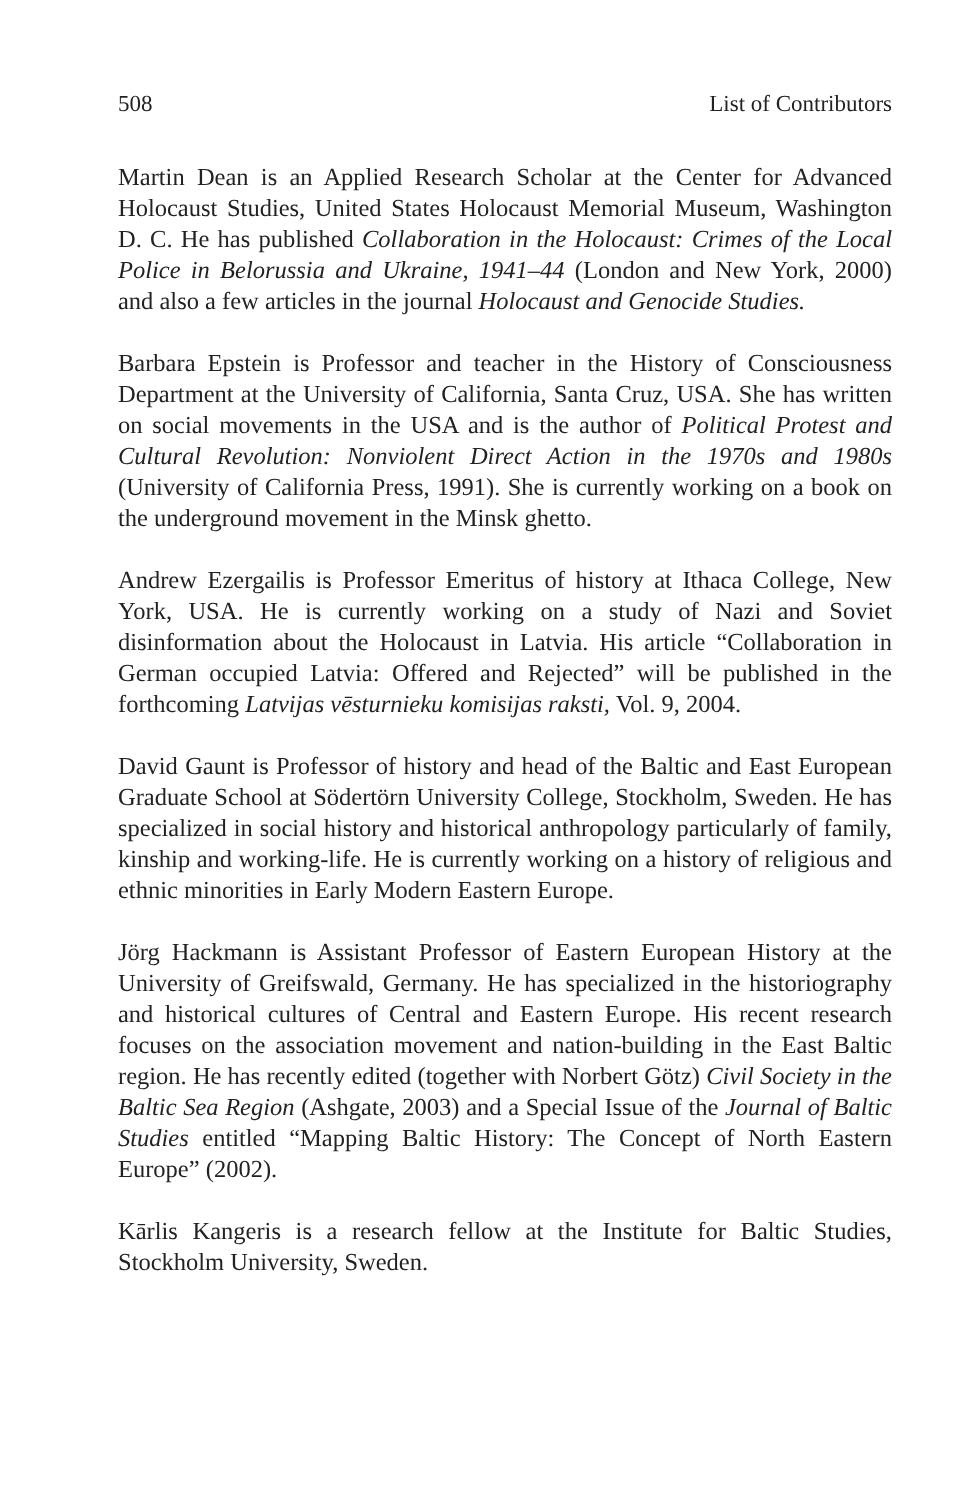508 List of Contributors
Martin Dean is an Applied Research Scholar at the Center for Advanced Holocaust Studies, United States Holocaust Memorial Museum, Washington D. C. He has published Collaboration in the Holocaust: Crimes of the Local Police in Belorussia and Ukraine, 1941–44 (London and New York, 2000) and also a few articles in the journal Holocaust and Genocide Studies.
Barbara Epstein is Professor and teacher in the History of Consciousness Department at the University of California, Santa Cruz, USA. She has written on social movements in the USA and is the author of Political Protest and Cultural Revolution: Nonviolent Direct Action in the 1970s and 1980s (University of California Press, 1991). She is currently working on a book on the underground movement in the Minsk ghetto.
Andrew Ezergailis is Professor Emeritus of history at Ithaca College, New York, USA. He is currently working on a study of Nazi and Soviet disinformation about the Holocaust in Latvia. His article “Collaboration in German occupied Latvia: Offered and Rejected” will be published in the forthcoming Latvijas vēsturnieku komisijas raksti, Vol. 9, 2004.
David Gaunt is Professor of history and head of the Baltic and East European Graduate School at Södertörn University College, Stockholm, Sweden. He has specialized in social history and historical anthropology particularly of family, kinship and working-life. He is currently working on a history of religious and ethnic minorities in Early Modern Eastern Europe.
Jörg Hackmann is Assistant Professor of Eastern European History at the University of Greifswald, Germany. He has specialized in the historiography and historical cultures of Central and Eastern Europe. His recent research focuses on the association movement and nation-building in the East Baltic region. He has recently edited (together with Norbert Götz) Civil Society in the Baltic Sea Region (Ashgate, 2003) and a Special Issue of the Journal of Baltic Studies entitled “Mapping Baltic History: The Concept of North Eastern Europe” (2002).
Kārlis Kangeris is a research fellow at the Institute for Baltic Studies, Stockholm University, Sweden.